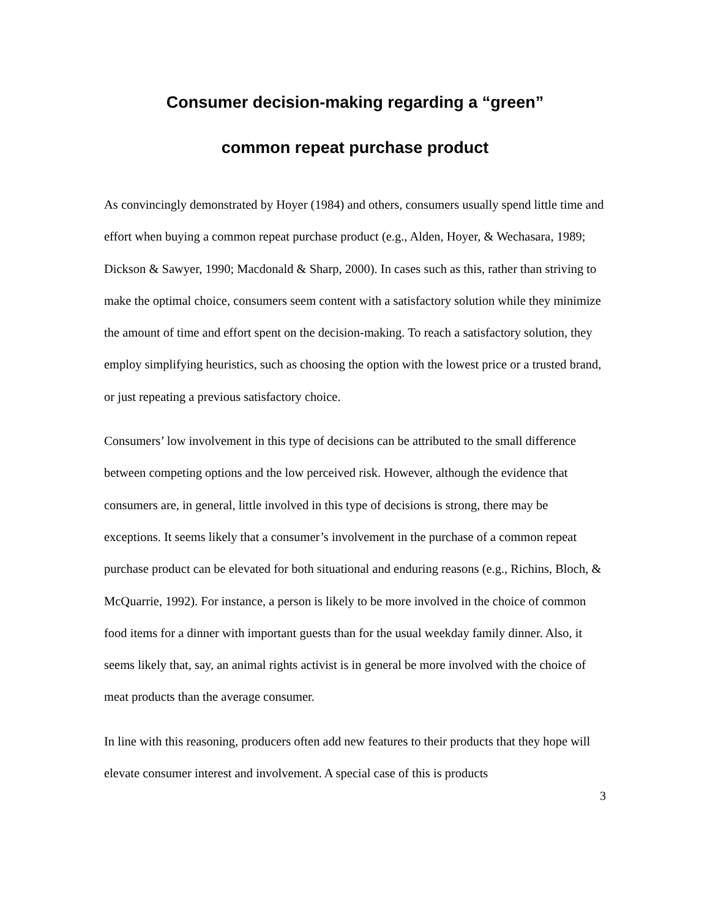Consumer decision-making regarding a “green”
common repeat purchase product
As convincingly demonstrated by Hoyer (1984) and others, consumers usually spend little time and effort when buying a common repeat purchase product (e.g., Alden, Hoyer, & Wechasara, 1989; Dickson & Sawyer, 1990; Macdonald & Sharp, 2000). In cases such as this, rather than striving to make the optimal choice, consumers seem content with a satisfactory solution while they minimize the amount of time and effort spent on the decision-making. To reach a satisfactory solution, they employ simplifying heuristics, such as choosing the option with the lowest price or a trusted brand, or just repeating a previous satisfactory choice.
Consumers’ low involvement in this type of decisions can be attributed to the small difference between competing options and the low perceived risk. However, although the evidence that consumers are, in general, little involved in this type of decisions is strong, there may be exceptions. It seems likely that a consumer’s involvement in the purchase of a common repeat purchase product can be elevated for both situational and enduring reasons (e.g., Richins, Bloch, & McQuarrie, 1992). For instance, a person is likely to be more involved in the choice of common food items for a dinner with important guests than for the usual weekday family dinner. Also, it seems likely that, say, an animal rights activist is in general be more involved with the choice of meat products than the average consumer.
In line with this reasoning, producers often add new features to their products that they hope will elevate consumer interest and involvement. A special case of this is products
3